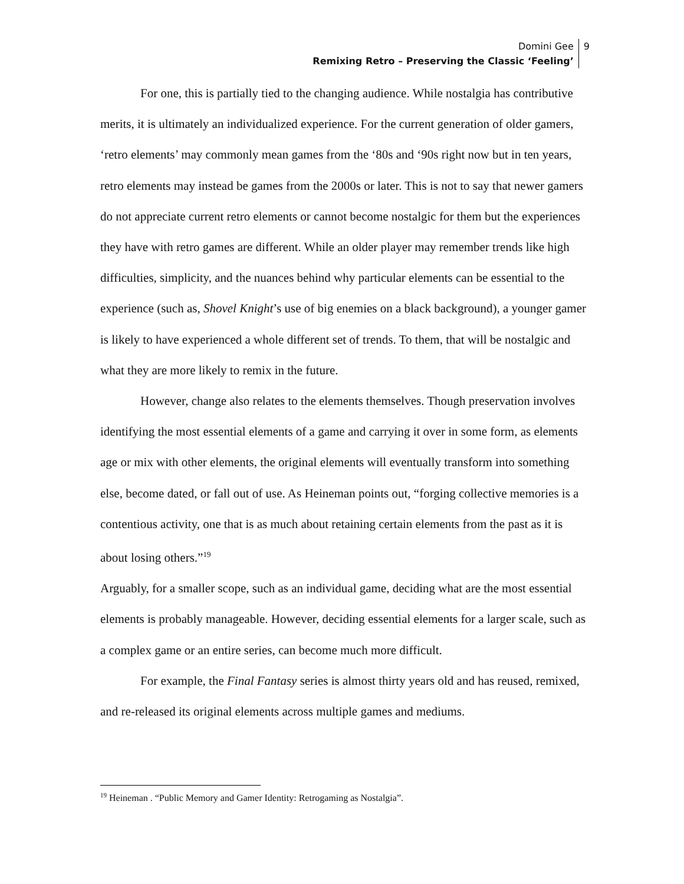Domini Gee
Remixing Retro – Preserving the Classic ‘Feeling’
9
For one, this is partially tied to the changing audience. While nostalgia has contributive merits, it is ultimately an individualized experience. For the current generation of older gamers, ‘retro elements’ may commonly mean games from the ‘80s and ‘90s right now but in ten years, retro elements may instead be games from the 2000s or later. This is not to say that newer gamers do not appreciate current retro elements or cannot become nostalgic for them but the experiences they have with retro games are different. While an older player may remember trends like high difficulties, simplicity, and the nuances behind why particular elements can be essential to the experience (such as, Shovel Knight’s use of big enemies on a black background), a younger gamer is likely to have experienced a whole different set of trends. To them, that will be nostalgic and what they are more likely to remix in the future.
However, change also relates to the elements themselves. Though preservation involves identifying the most essential elements of a game and carrying it over in some form, as elements age or mix with other elements, the original elements will eventually transform into something else, become dated, or fall out of use. As Heineman points out, “forging collective memories is a contentious activity, one that is as much about retaining certain elements from the past as it is about losing others.”<sup>19</sup>
Arguably, for a smaller scope, such as an individual game, deciding what are the most essential elements is probably manageable. However, deciding essential elements for a larger scale, such as a complex game or an entire series, can become much more difficult.
For example, the Final Fantasy series is almost thirty years old and has reused, remixed, and re-released its original elements across multiple games and mediums.
<sup>19</sup> Heineman . “Public Memory and Gamer Identity: Retrogaming as Nostalgia”.